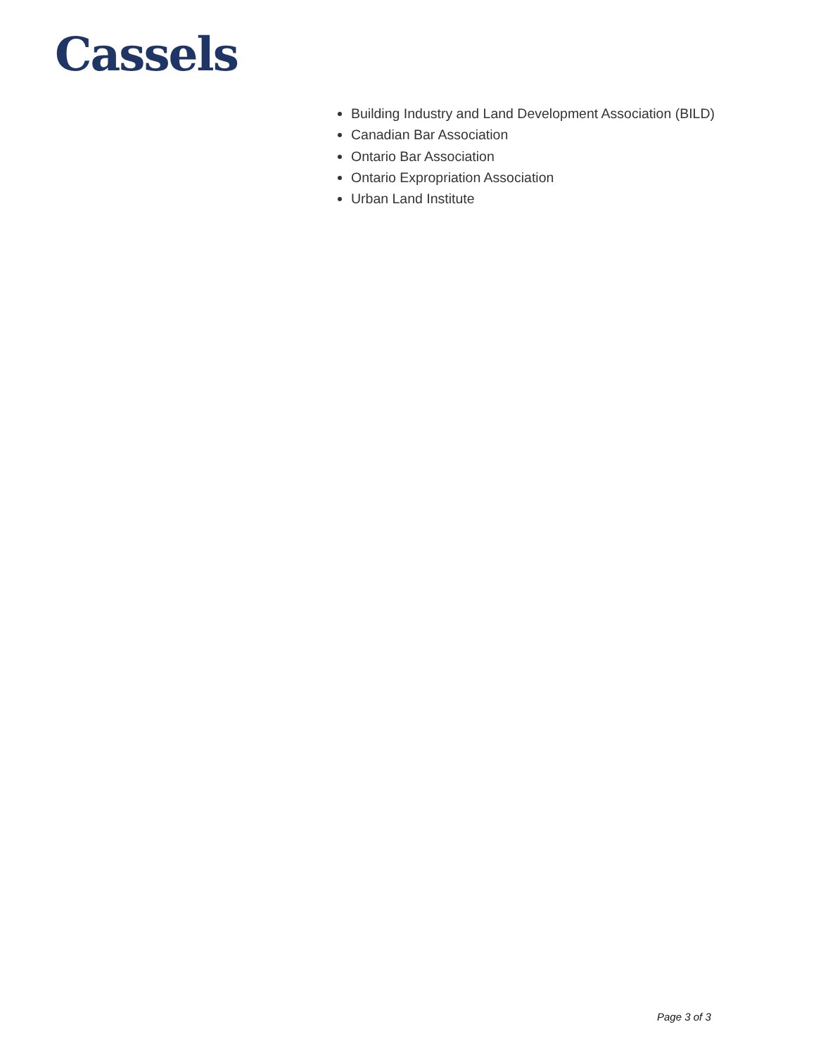Cassels
Building Industry and Land Development Association (BILD)
Canadian Bar Association
Ontario Bar Association
Ontario Expropriation Association
Urban Land Institute
Page 3 of 3